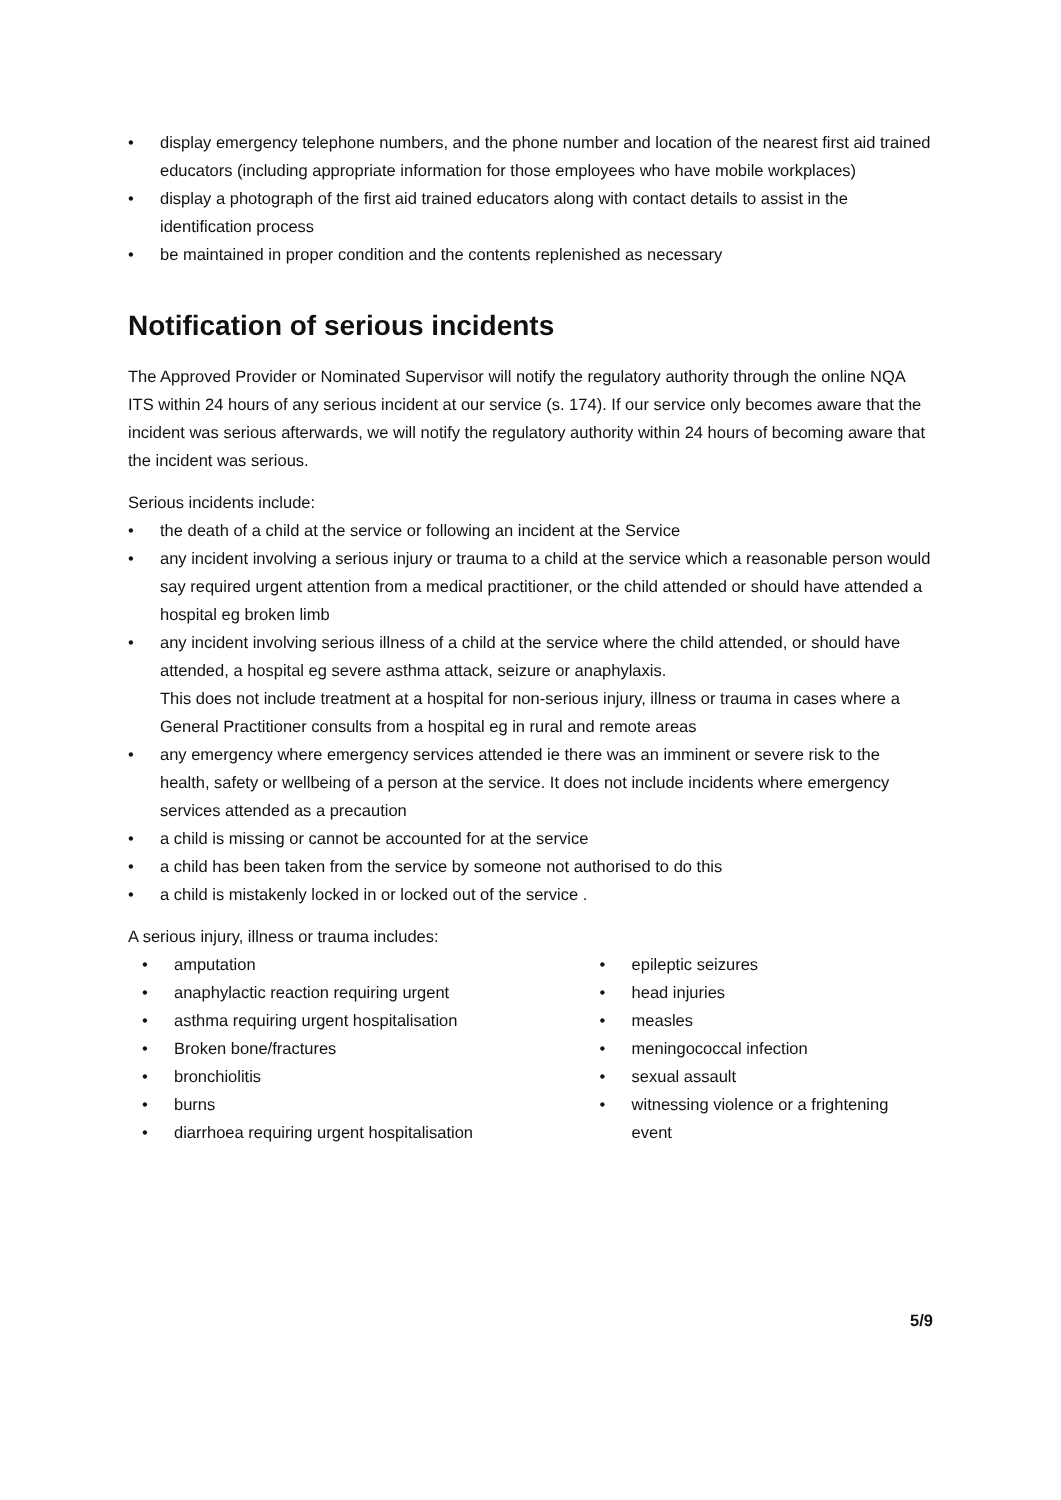• display emergency telephone numbers, and the phone number and location of the nearest first aid trained educators (including appropriate information for those employees who have mobile workplaces)
• display a photograph of the first aid trained educators along with contact details to assist in the identification process
• be maintained in proper condition and the contents replenished as necessary
Notification of serious incidents
The Approved Provider or Nominated Supervisor will notify the regulatory authority through the online NQA ITS within 24 hours of any serious incident at our service (s. 174). If our service only becomes aware that the incident was serious afterwards, we will notify the regulatory authority within 24 hours of becoming aware that the incident was serious.
Serious incidents include:
• the death of a child at the service or following an incident at the Service
• any incident involving a serious injury or trauma to a child at the service which a reasonable person would say required urgent attention from a medical practitioner, or the child attended or should have attended a hospital eg broken limb
• any incident involving serious illness of a child at the service where the child attended, or should have attended, a hospital eg severe asthma attack, seizure or anaphylaxis.
This does not include treatment at a hospital for non-serious injury, illness or trauma in cases where a General Practitioner consults from a hospital eg in rural and remote areas
• any emergency where emergency services attended ie there was an imminent or severe risk to the health, safety or wellbeing of a person at the service. It does not include incidents where emergency services attended as a precaution
• a child is missing or cannot be accounted for at the service
• a child has been taken from the service by someone not authorised to do this
• a child is mistakenly locked in or locked out of the service .
A serious injury, illness or trauma includes:
• amputation
• anaphylactic reaction requiring urgent
• asthma requiring urgent hospitalisation
• Broken bone/fractures
• bronchiolitis
• burns
• diarrhoea requiring urgent hospitalisation
• epileptic seizures
• head injuries
• measles
• meningococcal infection
• sexual assault
• witnessing violence or a frightening event
5/9